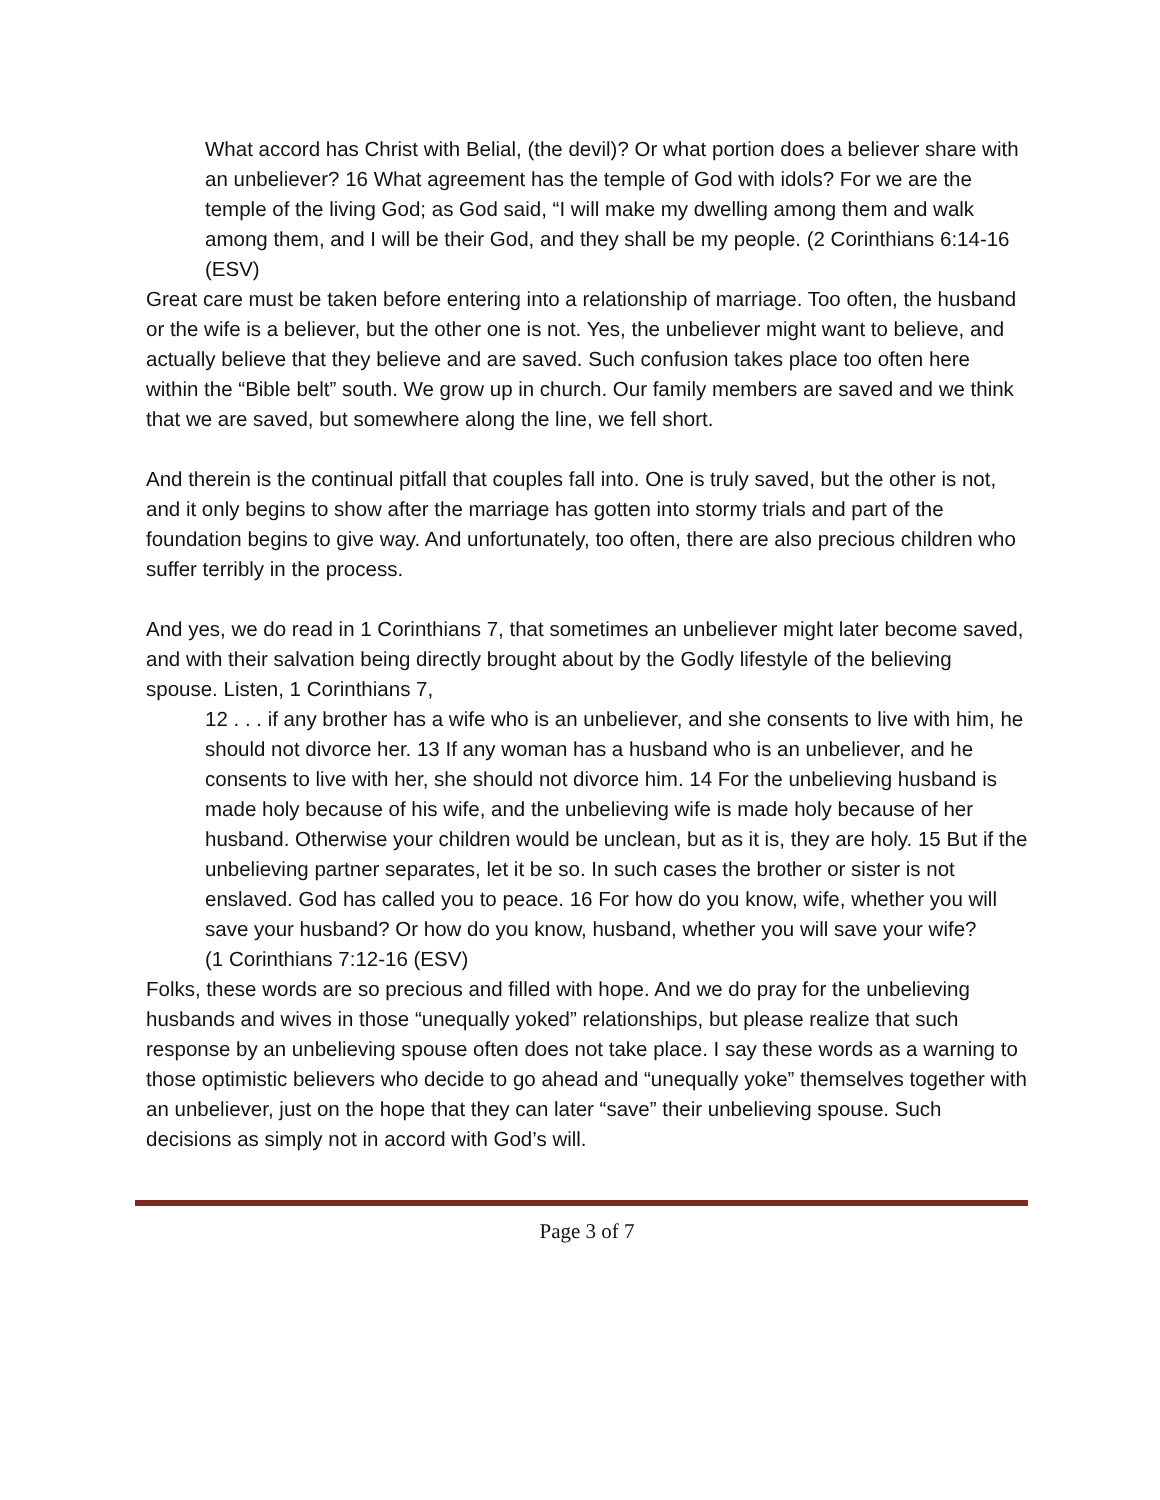What accord has Christ with Belial, (the devil)? Or what portion does a believer share with an unbeliever? 16 What agreement has the temple of God with idols? For we are the temple of the living God; as God said, “I will make my dwelling among them and walk among them, and I will be their God, and they shall be my people. (2 Corinthians 6:14-16 (ESV)
Great care must be taken before entering into a relationship of marriage. Too often, the husband or the wife is a believer, but the other one is not. Yes, the unbeliever might want to believe, and actually believe that they believe and are saved. Such confusion takes place too often here within the “Bible belt” south. We grow up in church. Our family members are saved and we think that we are saved, but somewhere along the line, we fell short.
And therein is the continual pitfall that couples fall into. One is truly saved, but the other is not, and it only begins to show after the marriage has gotten into stormy trials and part of the foundation begins to give way. And unfortunately, too often, there are also precious children who suffer terribly in the process.
And yes, we do read in 1 Corinthians 7, that sometimes an unbeliever might later become saved, and with their salvation being directly brought about by the Godly lifestyle of the believing spouse. Listen, 1 Corinthians 7,
12 . . . if any brother has a wife who is an unbeliever, and she consents to live with him, he should not divorce her. 13 If any woman has a husband who is an unbeliever, and he consents to live with her, she should not divorce him. 14 For the unbelieving husband is made holy because of his wife, and the unbelieving wife is made holy because of her husband. Otherwise your children would be unclean, but as it is, they are holy. 15 But if the unbelieving partner separates, let it be so. In such cases the brother or sister is not enslaved. God has called you to peace. 16 For how do you know, wife, whether you will save your husband? Or how do you know, husband, whether you will save your wife?
(1 Corinthians 7:12-16 (ESV)
Folks, these words are so precious and filled with hope. And we do pray for the unbelieving husbands and wives in those “unequally yoked” relationships, but please realize that such response by an unbelieving spouse often does not take place. I say these words as a warning to those optimistic believers who decide to go ahead and “unequally yoke” themselves together with an unbeliever, just on the hope that they can later “save” their unbelieving spouse. Such decisions as simply not in accord with God’s will.
Page 3 of 7